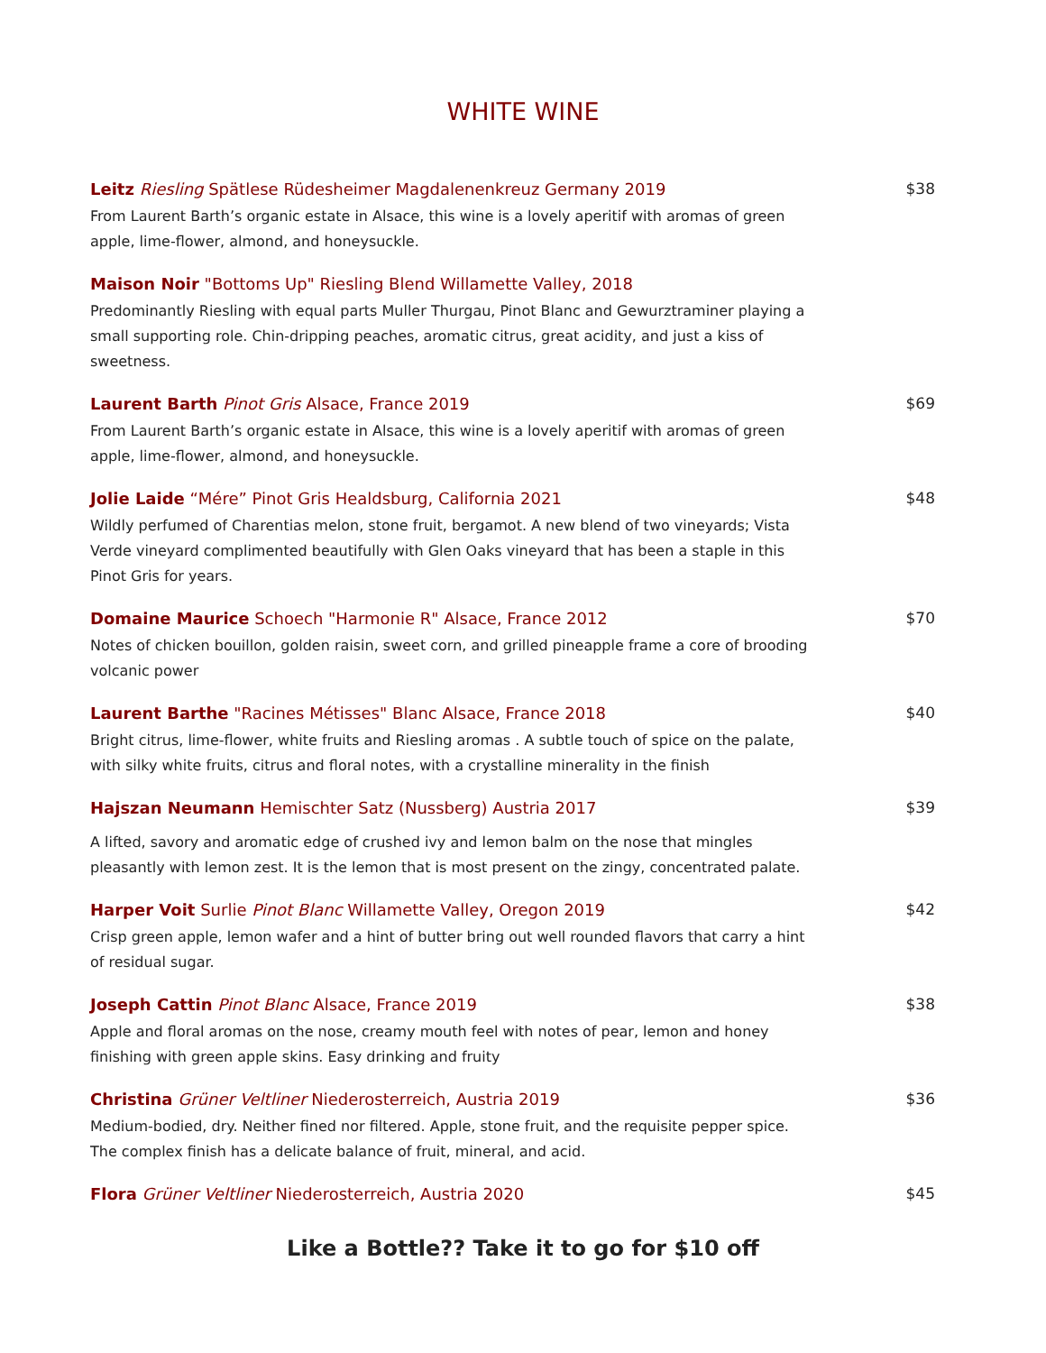WHITE WINE
Leitz Riesling Spätlese Rüdesheimer Magdalenenkreuz Germany 2019
From Laurent Barth’s organic estate in Alsace, this wine is a lovely aperitif with aromas of green apple, lime-flower, almond, and honeysuckle.
$38
Maison Noir "Bottoms Up" Riesling Blend Willamette Valley, 2018
Predominantly Riesling with equal parts Muller Thurgau, Pinot Blanc and Gewurztraminer playing a small supporting role. Chin-dripping peaches, aromatic citrus, great acidity, and just a kiss of sweetness.
Laurent Barth Pinot Gris Alsace, France 2019
From Laurent Barth’s organic estate in Alsace, this wine is a lovely aperitif with aromas of green apple, lime-flower, almond, and honeysuckle.
$69
Jolie Laide “Mére” Pinot Gris Healdsburg, California 2021
Wildly perfumed of Charentias melon, stone fruit, bergamot. A new blend of two vineyards; Vista Verde vineyard complimented beautifully with Glen Oaks vineyard that has been a staple in this Pinot Gris for years.
$48
Domaine Maurice Schoech "Harmonie R" Alsace, France 2012
Notes of chicken bouillon, golden raisin, sweet corn, and grilled pineapple frame a core of brooding volcanic power
$70
Laurent Barthe "Racines Métisses" Blanc Alsace, France 2018
Bright citrus, lime-flower, white fruits and Riesling aromas . A subtle touch of spice on the palate, with silky white fruits, citrus and floral notes, with a crystalline minerality in the finish
$40
Hajszan Neumann Hemischter Satz (Nussberg) Austria 2017
A lifted, savory and aromatic edge of crushed ivy and lemon balm on the nose that mingles pleasantly with lemon zest. It is the lemon that is most present on the zingy, concentrated palate.
$39
Harper Voit Surlie Pinot Blanc Willamette Valley, Oregon 2019
Crisp green apple, lemon wafer and a hint of butter bring out well rounded flavors that carry a hint of residual sugar.
$42
Joseph Cattin Pinot Blanc Alsace, France 2019
Apple and floral aromas on the nose, creamy mouth feel with notes of pear, lemon and honey finishing with green apple skins. Easy drinking and fruity
$38
Christina Grüner Veltliner Niederosterreich, Austria 2019
Medium-bodied, dry. Neither fined nor filtered. Apple, stone fruit, and the requisite pepper spice. The complex finish has a delicate balance of fruit, mineral, and acid.
$36
Flora Grüner Veltliner Niederosterreich, Austria 2020 $45
Like a Bottle?? Take it to go for $10 off